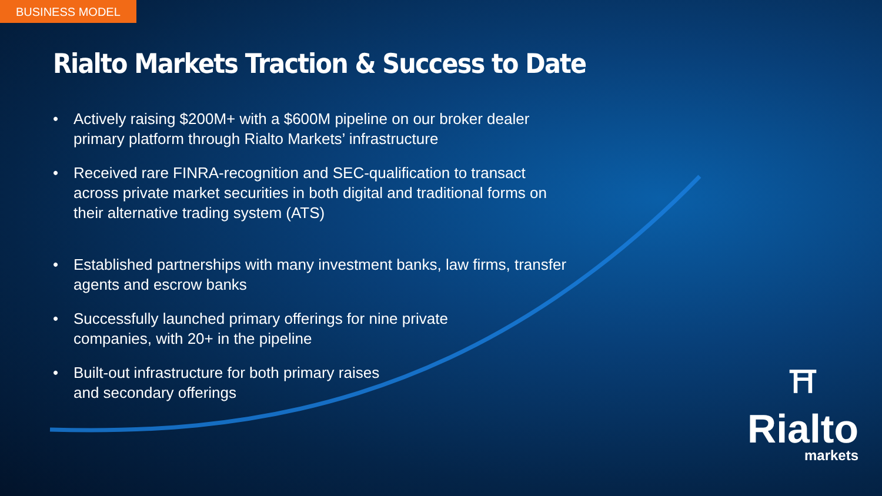BUSINESS MODEL
Rialto Markets Traction & Success to Date
• Actively raising $200M+ with a $600M pipeline on our broker dealer primary platform through Rialto Markets’ infrastructure
• Received rare FINRA-recognition and SEC-qualification to transact across private market securities in both digital and traditional forms on their alternative trading system (ATS)
• Established partnerships with many investment banks, law firms, transfer agents and escrow banks
• Successfully launched primary offerings for nine private
companies, with 20+ in the pipeline
• Built-out infrastructure for both primary raises
and secondary offerings
⛩
Rialto
markets